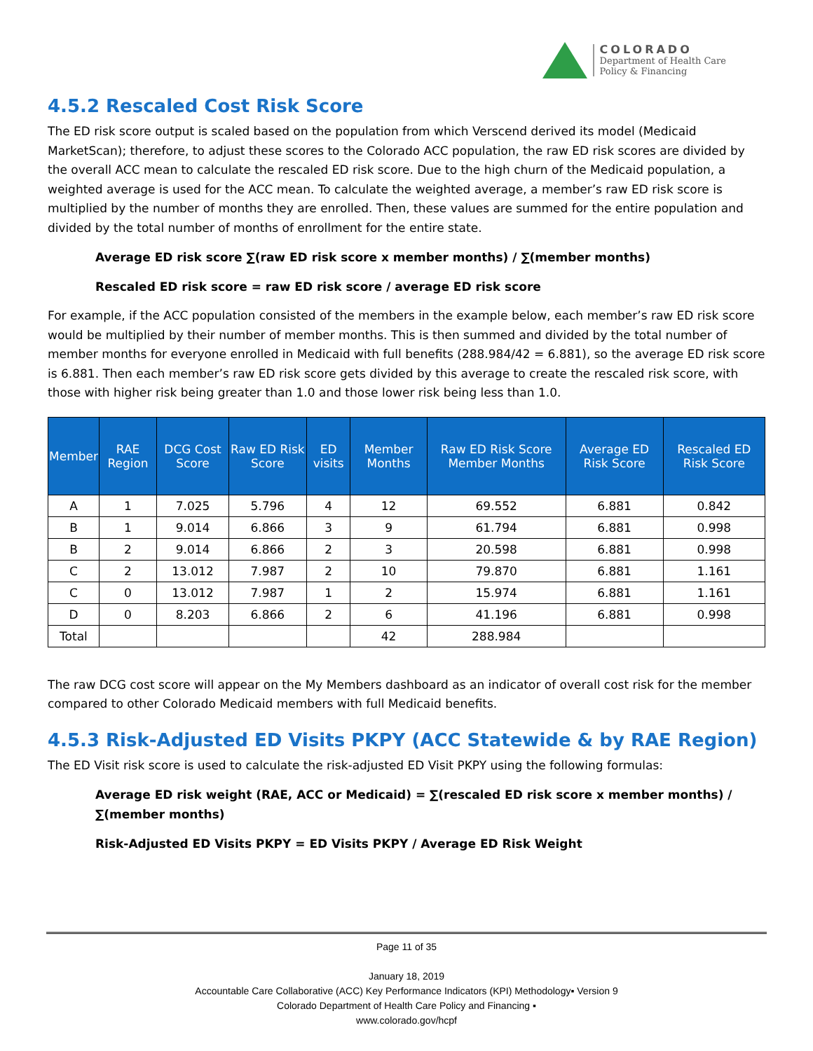COLORADO
Department of Health Care
Policy & Financing
4.5.2 Rescaled Cost Risk Score
The ED risk score output is scaled based on the population from which Verscend derived its model (Medicaid MarketScan); therefore, to adjust these scores to the Colorado ACC population, the raw ED risk scores are divided by the overall ACC mean to calculate the rescaled ED risk score. Due to the high churn of the Medicaid population, a weighted average is used for the ACC mean. To calculate the weighted average, a member’s raw ED risk score is multiplied by the number of months they are enrolled. Then, these values are summed for the entire population and divided by the total number of months of enrollment for the entire state.
Average ED risk score ∑(raw ED risk score x member months) / ∑(member months)
Rescaled ED risk score = raw ED risk score / average ED risk score
For example, if the ACC population consisted of the members in the example below, each member’s raw ED risk score would be multiplied by their number of member months. This is then summed and divided by the total number of member months for everyone enrolled in Medicaid with full benefits (288.984/42 = 6.881), so the average ED risk score is 6.881. Then each member’s raw ED risk score gets divided by this average to create the rescaled risk score, with those with higher risk being greater than 1.0 and those lower risk being less than 1.0.
| Member | RAE Region | DCG Cost Score | Raw ED Risk Score | ED visits | Member Months | Raw ED Risk Score Member Months | Average ED Risk Score | Rescaled ED Risk Score |
| --- | --- | --- | --- | --- | --- | --- | --- | --- |
| A | 1 | 7.025 | 5.796 | 4 | 12 | 69.552 | 6.881 | 0.842 |
| B | 1 | 9.014 | 6.866 | 3 | 9 | 61.794 | 6.881 | 0.998 |
| B | 2 | 9.014 | 6.866 | 2 | 3 | 20.598 | 6.881 | 0.998 |
| C | 2 | 13.012 | 7.987 | 2 | 10 | 79.870 | 6.881 | 1.161 |
| C | 0 | 13.012 | 7.987 | 1 | 2 | 15.974 | 6.881 | 1.161 |
| D | 0 | 8.203 | 6.866 | 2 | 6 | 41.196 | 6.881 | 0.998 |
| Total | | | | | 42 | 288.984 | | |
The raw DCG cost score will appear on the My Members dashboard as an indicator of overall cost risk for the member compared to other Colorado Medicaid members with full Medicaid benefits.
4.5.3 Risk-Adjusted ED Visits PKPY (ACC Statewide & by RAE Region)
The ED Visit risk score is used to calculate the risk-adjusted ED Visit PKPY using the following formulas:
Average ED risk weight (RAE, ACC or Medicaid) = ∑(rescaled ED risk score x member months) / ∑(member months)
Risk-Adjusted ED Visits PKPY = ED Visits PKPY / Average ED Risk Weight
Page 11 of 35
January 18, 2019
Accountable Care Collaborative (ACC) Key Performance Indicators (KPI) Methodology▪ Version 9
Colorado Department of Health Care Policy and Financing ▪
www.colorado.gov/hcpf